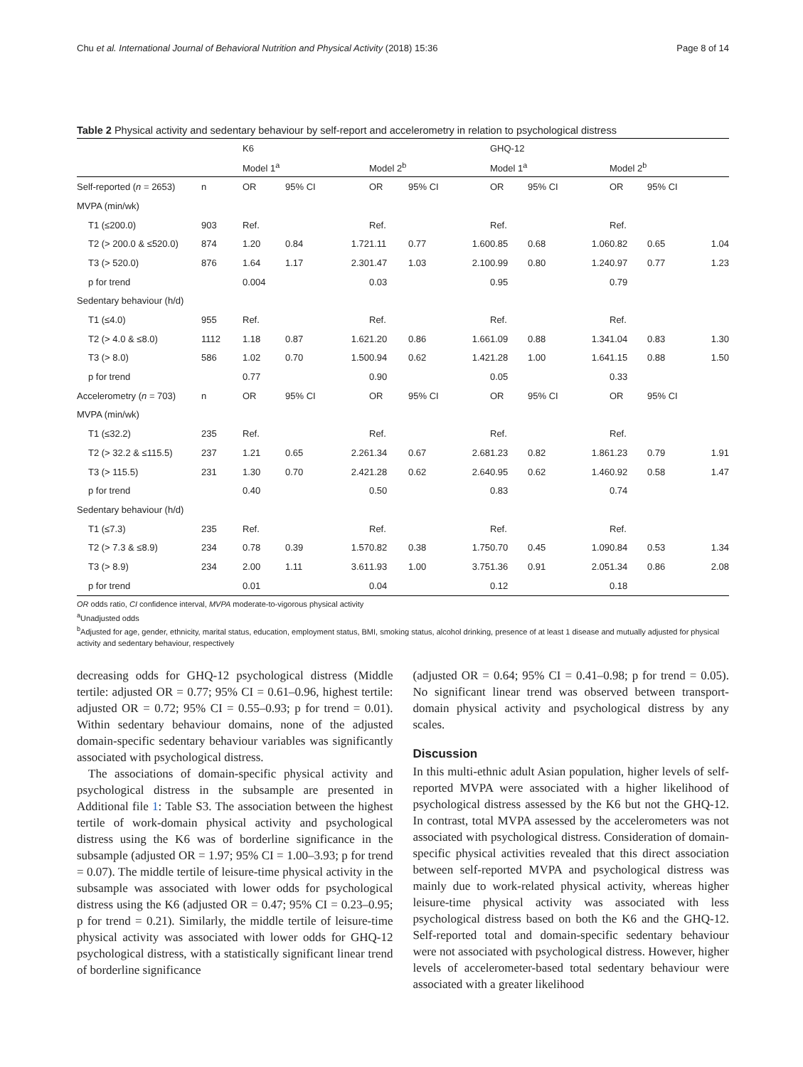Chu et al. International Journal of Behavioral Nutrition and Physical Activity (2018) 15:36 Page 8 of 14
Table 2 Physical activity and sedentary behaviour by self-report and accelerometry in relation to psychological distress
| | | K6 | | | | | | GHQ-12 | | | | | |
| | | Model 1<sup>a</sup> | | | Model 2<sup>b</sup> | | | Model 1<sup>a</sup> | | | Model 2<sup>b</sup> | | |
| Self-reported ( n = 2653) | n | OR | 95% CI | | OR | 95% CI | | OR | 95% CI | | OR | 95% CI | |
| MVPA (min/wk) | | | | | | | | | | | | | |
| T1 (≤200.0) | 903 | Ref. | | | Ref. | | | Ref. | | | Ref. | | |
| T2 (> 200.0 & ≤520.0) | 874 | 1.20 | 0.84 | 1.72 | 1.11 | 0.77 | 1.60 | 0.85 | 0.68 | 1.06 | 0.82 | 0.65 | 1.04 |
| T3 (> 520.0) | 876 | 1.64 | 1.17 | 2.30 | 1.47 | 1.03 | 2.10 | 0.99 | 0.80 | 1.24 | 0.97 | 0.77 | 1.23 |
| p for trend | | 0.004 | | | 0.03 | | | 0.95 | | | 0.79 | | |
| Sedentary behaviour (h/d) | | | | | | | | | | | | | |
| T1 (≤4.0) | 955 | Ref. | | | Ref. | | | Ref. | | | Ref. | | |
| T2 (> 4.0 & ≤8.0) | 1112 | 1.18 | 0.87 | 1.62 | 1.20 | 0.86 | 1.66 | 1.09 | 0.88 | 1.34 | 1.04 | 0.83 | 1.30 |
| T3 (> 8.0) | 586 | 1.02 | 0.70 | 1.50 | 0.94 | 0.62 | 1.42 | 1.28 | 1.00 | 1.64 | 1.15 | 0.88 | 1.50 |
| p for trend | | 0.77 | | | 0.90 | | | 0.05 | | | 0.33 | | |
| Accelerometry ( n = 703) | n | OR | 95% CI | | OR | 95% CI | | OR | 95% CI | | OR | 95% CI | |
| MVPA (min/wk) | | | | | | | | | | | | | |
| T1 (≤32.2) | 235 | Ref. | | | Ref. | | | Ref. | | | Ref. | | |
| T2 (> 32.2 & ≤115.5) | 237 | 1.21 | 0.65 | 2.26 | 1.34 | 0.67 | 2.68 | 1.23 | 0.82 | 1.86 | 1.23 | 0.79 | 1.91 |
| T3 (> 115.5) | 231 | 1.30 | 0.70 | 2.42 | 1.28 | 0.62 | 2.64 | 0.95 | 0.62 | 1.46 | 0.92 | 0.58 | 1.47 |
| p for trend | | 0.40 | | | 0.50 | | | 0.83 | | | 0.74 | | |
| Sedentary behaviour (h/d) | | | | | | | | | | | | | |
| T1 (≤7.3) | 235 | Ref. | | | Ref. | | | Ref. | | | Ref. | | |
| T2 (> 7.3 & ≤8.9) | 234 | 0.78 | 0.39 | 1.57 | 0.82 | 0.38 | 1.75 | 0.70 | 0.45 | 1.09 | 0.84 | 0.53 | 1.34 |
| T3 (> 8.9) | 234 | 2.00 | 1.11 | 3.61 | 1.93 | 1.00 | 3.75 | 1.36 | 0.91 | 2.05 | 1.34 | 0.86 | 2.08 |
| p for trend | | 0.01 | | | 0.04 | | | 0.12 | | | 0.18 | | |
OR odds ratio, CI confidence interval, MVPA moderate-to-vigorous physical activity
<sup>a</sup> Unadjusted odds
<sup>b</sup> Adjusted for age, gender, ethnicity, marital status, education, employment status, BMI, smoking status, alcohol drinking, presence of at least 1 disease and mutually adjusted for physical activity and sedentary behaviour, respectively
decreasing odds for GHQ-12 psychological distress (Middle tertile: adjusted OR = 0.77; 95% CI = 0.61–0.96, highest tertile: adjusted OR = 0.72; 95% CI = 0.55–0.93; p for trend = 0.01). Within sedentary behaviour domains, none of the adjusted domain-specific sedentary behaviour variables was significantly associated with psychological distress.
The associations of domain-specific physical activity and psychological distress in the subsample are presented in Additional file 1: Table S3. The association between the highest tertile of work-domain physical activity and psychological distress using the K6 was of borderline significance in the subsample (adjusted OR = 1.97; 95% CI = 1.00–3.93; p for trend = 0.07). The middle tertile of leisure-time physical activity in the subsample was associated with lower odds for psychological distress using the K6 (adjusted OR = 0.47; 95% CI = 0.23–0.95; p for trend = 0.21). Similarly, the middle tertile of leisure-time physical activity was associated with lower odds for GHQ-12 psychological distress, with a statistically significant linear trend of borderline significance
(adjusted OR = 0.64; 95% CI = 0.41–0.98; p for trend = 0.05). No significant linear trend was observed between transport-domain physical activity and psychological distress by any scales.
Discussion
In this multi-ethnic adult Asian population, higher levels of self-reported MVPA were associated with a higher likelihood of psychological distress assessed by the K6 but not the GHQ-12. In contrast, total MVPA assessed by the accelerometers was not associated with psychological distress. Consideration of domain-specific physical activities revealed that this direct association between self-reported MVPA and psychological distress was mainly due to work-related physical activity, whereas higher leisure-time physical activity was associated with less psychological distress based on both the K6 and the GHQ-12. Self-reported total and domain-specific sedentary behaviour were not associated with psychological distress. However, higher levels of accelerometer-based total sedentary behaviour were associated with a greater likelihood